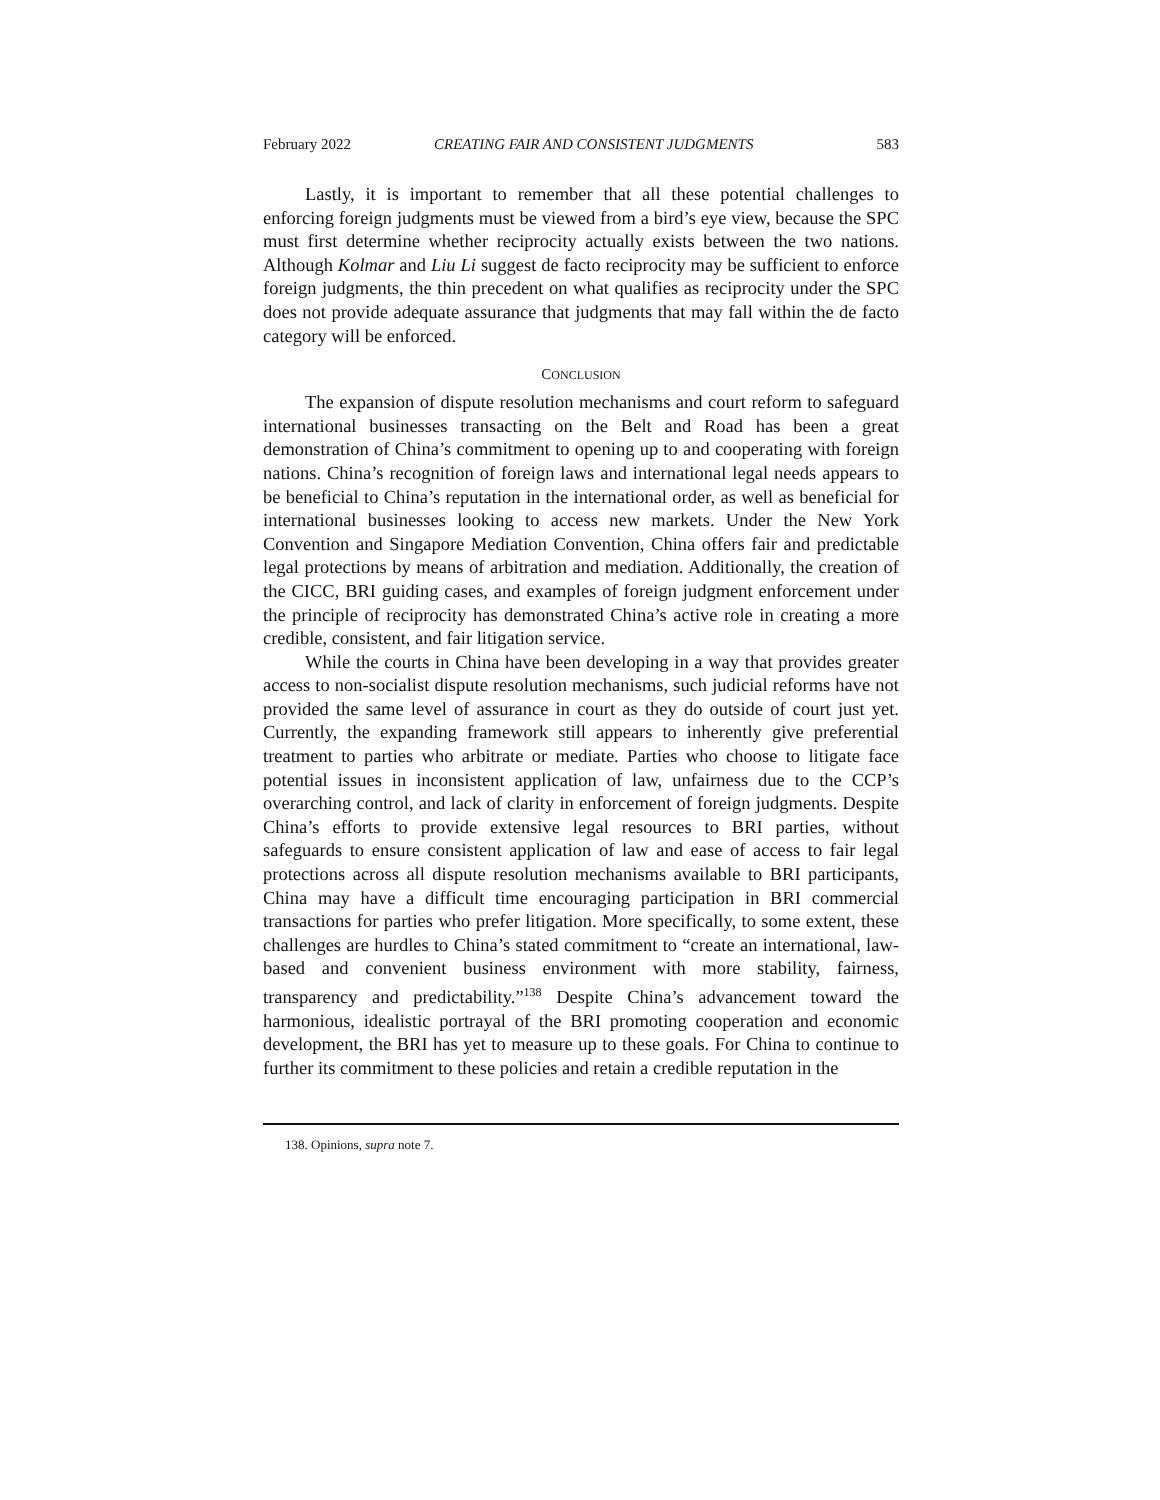February 2022 CREATING FAIR AND CONSISTENT JUDGMENTS 583
Lastly, it is important to remember that all these potential challenges to enforcing foreign judgments must be viewed from a bird’s eye view, because the SPC must first determine whether reciprocity actually exists between the two nations. Although Kolmar and Liu Li suggest de facto reciprocity may be sufficient to enforce foreign judgments, the thin precedent on what qualifies as reciprocity under the SPC does not provide adequate assurance that judgments that may fall within the de facto category will be enforced.
CONCLUSION
The expansion of dispute resolution mechanisms and court reform to safeguard international businesses transacting on the Belt and Road has been a great demonstration of China’s commitment to opening up to and cooperating with foreign nations. China’s recognition of foreign laws and international legal needs appears to be beneficial to China’s reputation in the international order, as well as beneficial for international businesses looking to access new markets. Under the New York Convention and Singapore Mediation Convention, China offers fair and predictable legal protections by means of arbitration and mediation. Additionally, the creation of the CICC, BRI guiding cases, and examples of foreign judgment enforcement under the principle of reciprocity has demonstrated China’s active role in creating a more credible, consistent, and fair litigation service.
While the courts in China have been developing in a way that provides greater access to non-socialist dispute resolution mechanisms, such judicial reforms have not provided the same level of assurance in court as they do outside of court just yet. Currently, the expanding framework still appears to inherently give preferential treatment to parties who arbitrate or mediate. Parties who choose to litigate face potential issues in inconsistent application of law, unfairness due to the CCP’s overarching control, and lack of clarity in enforcement of foreign judgments. Despite China’s efforts to provide extensive legal resources to BRI parties, without safeguards to ensure consistent application of law and ease of access to fair legal protections across all dispute resolution mechanisms available to BRI participants, China may have a difficult time encouraging participation in BRI commercial transactions for parties who prefer litigation. More specifically, to some extent, these challenges are hurdles to China’s stated commitment to “create an international, law-based and convenient business environment with more stability, fairness, transparency and predictability.”<sup>138</sup> Despite China’s advancement toward the harmonious, idealistic portrayal of the BRI promoting cooperation and economic development, the BRI has yet to measure up to these goals. For China to continue to further its commitment to these policies and retain a credible reputation in the
138. Opinions, supra note 7.